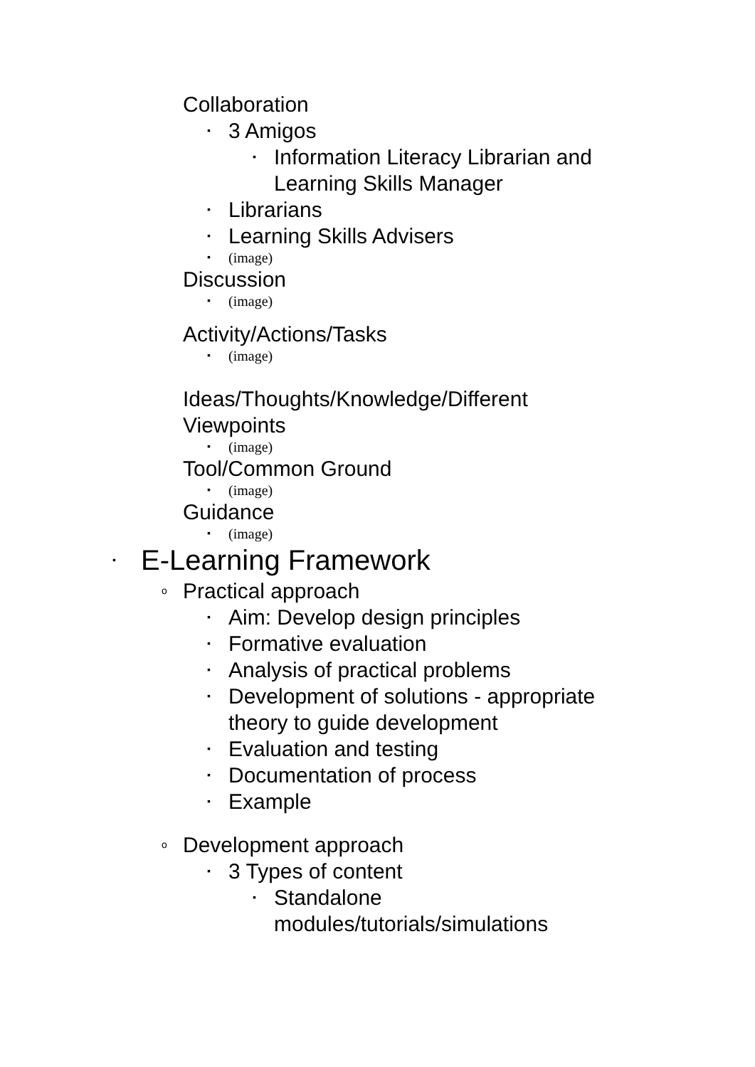Collaboration
▪ 3 Amigos
▪ Information Literacy Librarian and Learning Skills Manager
▪ Librarians
▪ Learning Skills Advisers
▪ (image)
Discussion
▪ (image)
Activity/Actions/Tasks
▪ (image)
Ideas/Thoughts/Knowledge/Different Viewpoints
▪ (image)
Tool/Common Ground
▪ (image)
Guidance
▪ (image)
• E-Learning Framework
o Practical approach
▪ Aim: Develop design principles
▪ Formative evaluation
▪ Analysis of practical problems
▪ Development of solutions - appropriate theory to guide development
▪ Evaluation and testing
▪ Documentation of process
▪ Example
o Development approach
▪ 3 Types of content
▪ Standalone
modules/tutorials/simulations